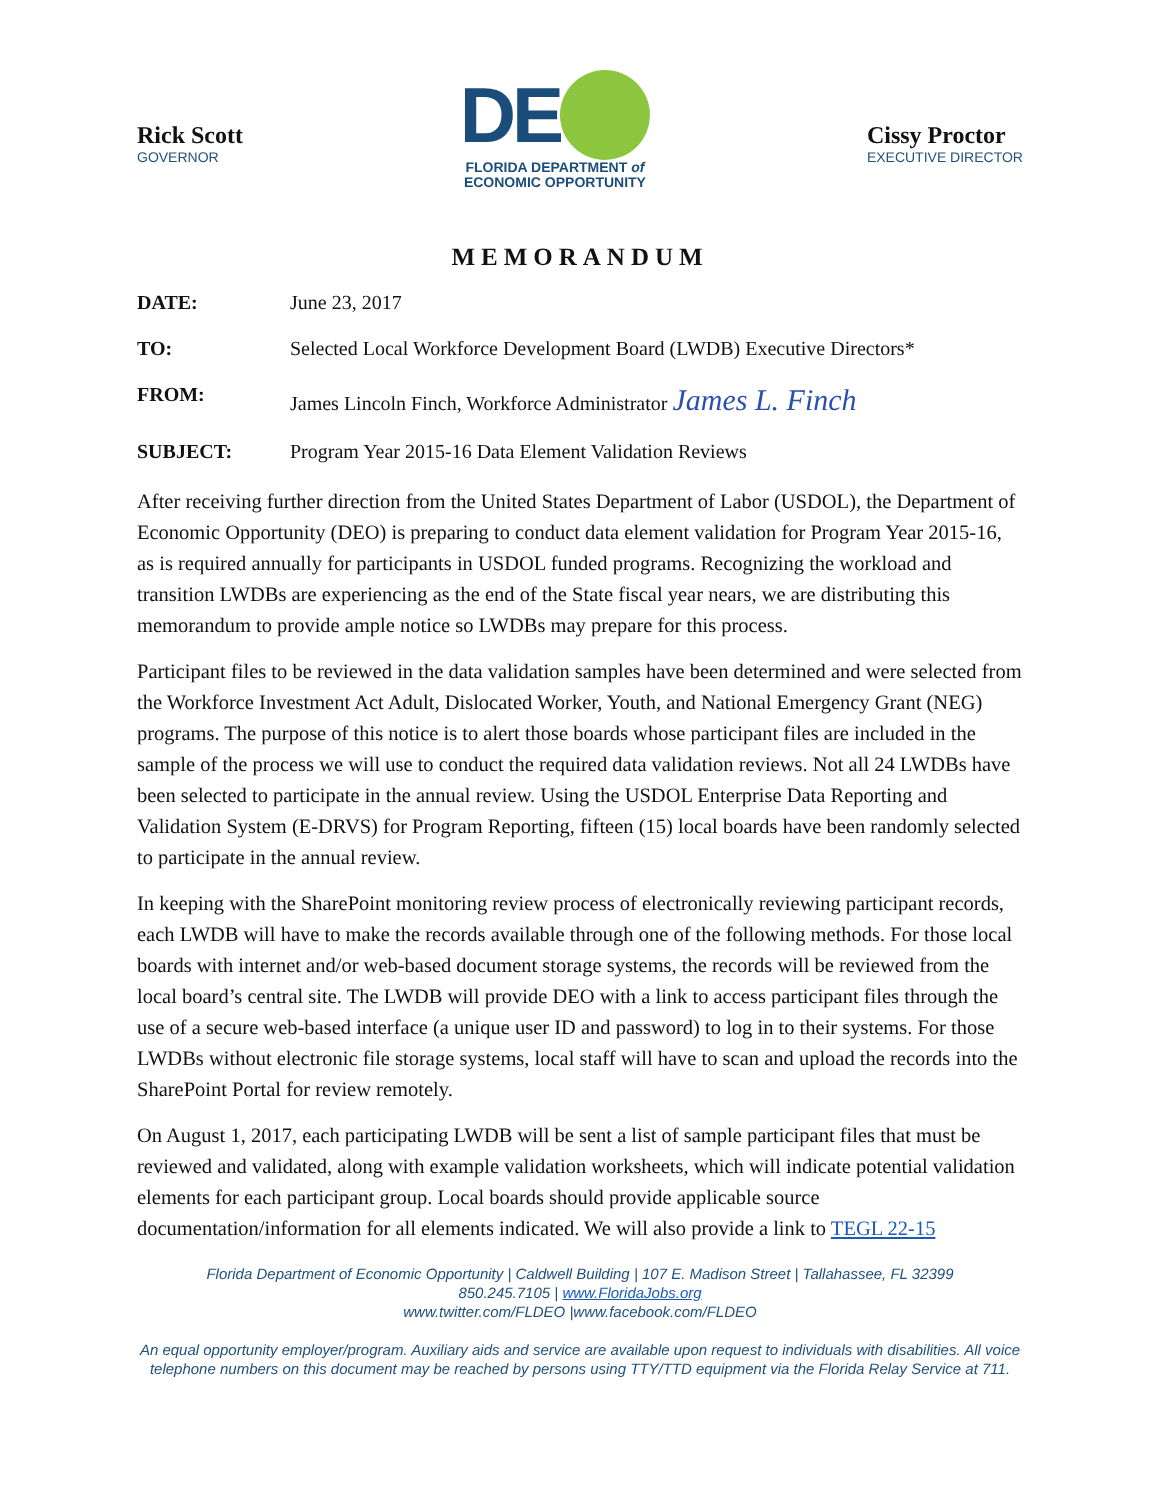Rick Scott
GOVERNOR
DE
FLORIDA DEPARTMENT of
ECONOMIC OPPORTUNITY
Cissy Proctor
EXECUTIVE DIRECTOR
MEMORANDUM
DATE: June 23, 2017
TO: Selected Local Workforce Development Board (LWDB) Executive Directors*
FROM: James Lincoln Finch, Workforce Administrator James L. Finch
SUBJECT: Program Year 2015-16 Data Element Validation Reviews
After receiving further direction from the United States Department of Labor (USDOL), the Department of Economic Opportunity (DEO) is preparing to conduct data element validation for Program Year 2015-16, as is required annually for participants in USDOL funded programs. Recognizing the workload and transition LWDBs are experiencing as the end of the State fiscal year nears, we are distributing this memorandum to provide ample notice so LWDBs may prepare for this process.
Participant files to be reviewed in the data validation samples have been determined and were selected from the Workforce Investment Act Adult, Dislocated Worker, Youth, and National Emergency Grant (NEG) programs. The purpose of this notice is to alert those boards whose participant files are included in the sample of the process we will use to conduct the required data validation reviews. Not all 24 LWDBs have been selected to participate in the annual review. Using the USDOL Enterprise Data Reporting and Validation System (E-DRVS) for Program Reporting, fifteen (15) local boards have been randomly selected to participate in the annual review.
In keeping with the SharePoint monitoring review process of electronically reviewing participant records, each LWDB will have to make the records available through one of the following methods. For those local boards with internet and/or web-based document storage systems, the records will be reviewed from the local board’s central site. The LWDB will provide DEO with a link to access participant files through the use of a secure web-based interface (a unique user ID and password) to log in to their systems. For those LWDBs without electronic file storage systems, local staff will have to scan and upload the records into the SharePoint Portal for review remotely.
On August 1, 2017, each participating LWDB will be sent a list of sample participant files that must be reviewed and validated, along with example validation worksheets, which will indicate potential validation elements for each participant group. Local boards should provide applicable source documentation/information for all elements indicated. We will also provide a link to TEGL 22-15
Florida Department of Economic Opportunity | Caldwell Building | 107 E. Madison Street | Tallahassee, FL 32399
850.245.7105 | www.FloridaJobs.org
www.twitter.com/FLDEO |www.facebook.com/FLDEO
An equal opportunity employer/program. Auxiliary aids and service are available upon request to individuals with disabilities. All voice telephone numbers on this document may be reached by persons using TTY/TTD equipment via the Florida Relay Service at 711.